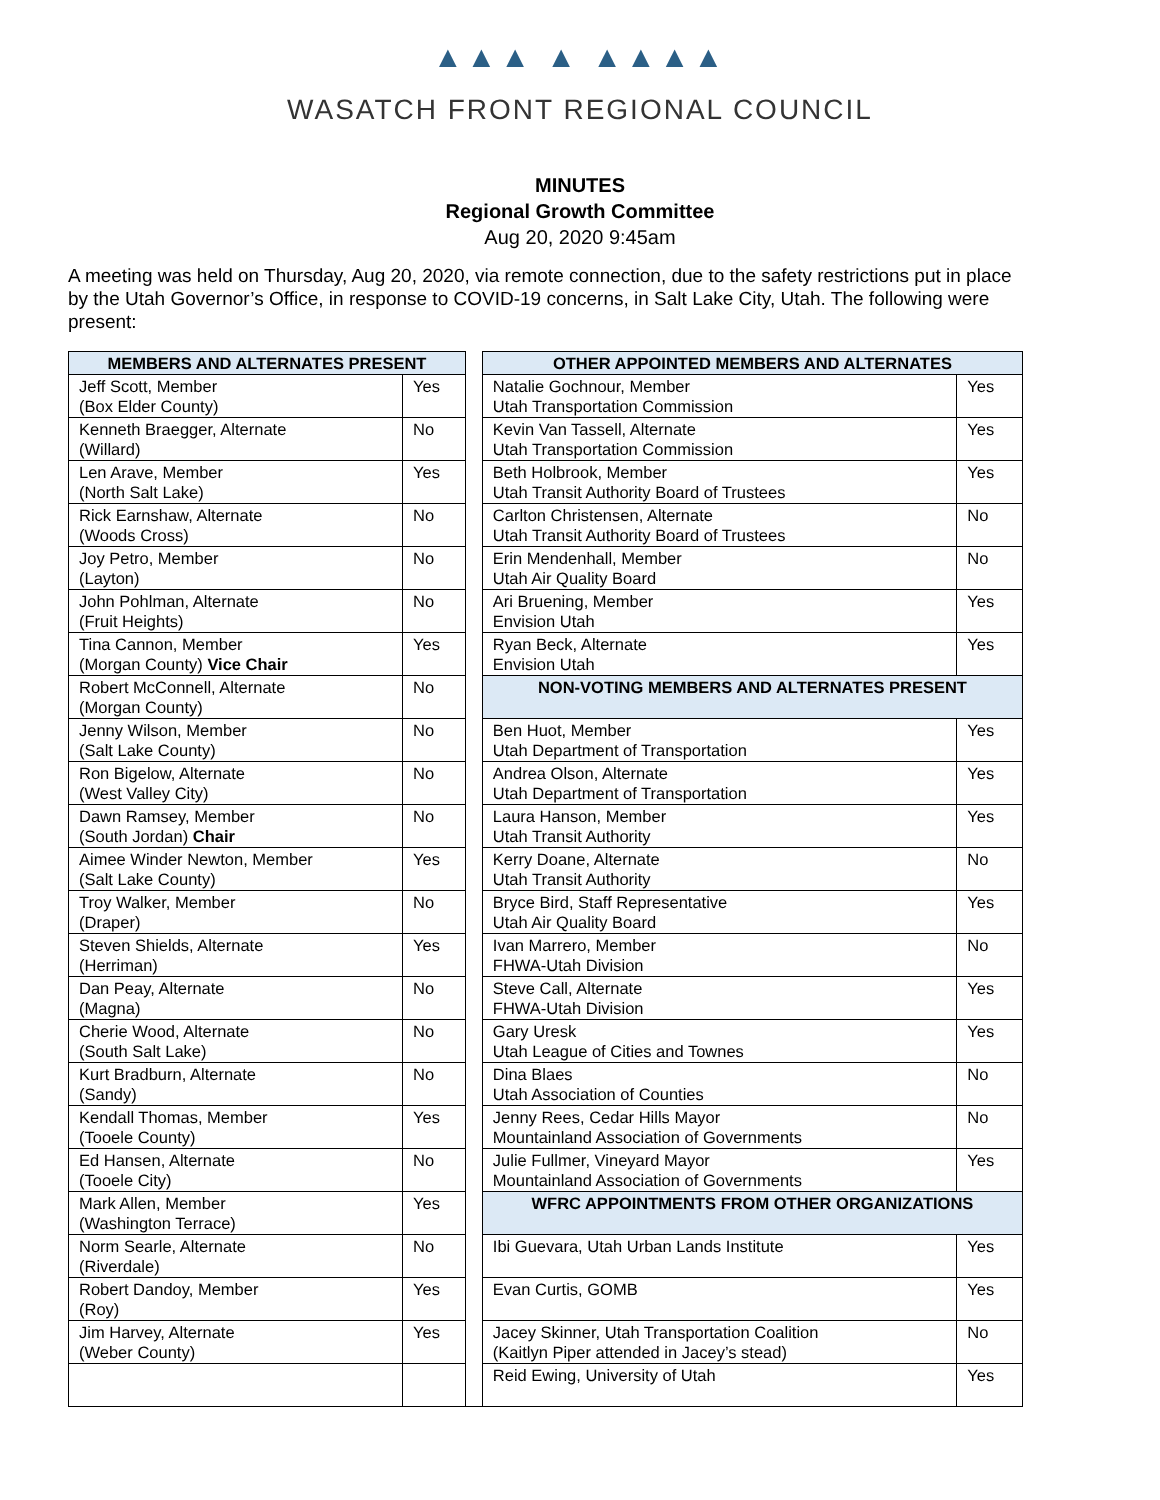▲▲▲ ▲ ▲▲▲▲
WASATCH FRONT REGIONAL COUNCIL
MINUTES
Regional Growth Committee
Aug 20, 2020 9:45am
A meeting was held on Thursday, Aug 20, 2020, via remote connection, due to the safety restrictions put in place by the Utah Governor’s Office, in response to COVID-19 concerns, in Salt Lake City, Utah. The following were present:
| MEMBERS AND ALTERNATES PRESENT | | | OTHER APPOINTED MEMBERS AND ALTERNATES | |
| Jeff Scott, Member (Box Elder County) | Yes | | Natalie Gochnour, Member Utah Transportation Commission | Yes |
| Kenneth Braegger, Alternate (Willard) | No | | Kevin Van Tassell, Alternate Utah Transportation Commission | Yes |
| Len Arave, Member (North Salt Lake) | Yes | | Beth Holbrook, Member Utah Transit Authority Board of Trustees | Yes |
| Rick Earnshaw, Alternate (Woods Cross) | No | | Carlton Christensen, Alternate Utah Transit Authority Board of Trustees | No |
| Joy Petro, Member (Layton) | No | | Erin Mendenhall, Member Utah Air Quality Board | No |
| John Pohlman, Alternate (Fruit Heights) | No | | Ari Bruening, Member Envision Utah | Yes |
| Tina Cannon, Member (Morgan County) Vice Chair | Yes | | Ryan Beck, Alternate Envision Utah | Yes |
| Robert McConnell, Alternate (Morgan County) | No | | NON-VOTING MEMBERS AND ALTERNATES PRESENT | |
| Jenny Wilson, Member (Salt Lake County) | No | | Ben Huot, Member Utah Department of Transportation | Yes |
| Ron Bigelow, Alternate (West Valley City) | No | | Andrea Olson, Alternate Utah Department of Transportation | Yes |
| Dawn Ramsey, Member (South Jordan) Chair | No | | Laura Hanson, Member Utah Transit Authority | Yes |
| Aimee Winder Newton, Member (Salt Lake County) | Yes | | Kerry Doane, Alternate Utah Transit Authority | No |
| Troy Walker, Member (Draper) | No | | Bryce Bird, Staff Representative Utah Air Quality Board | Yes |
| Steven Shields, Alternate (Herriman) | Yes | | Ivan Marrero, Member FHWA-Utah Division | No |
| Dan Peay, Alternate (Magna) | No | | Steve Call, Alternate FHWA-Utah Division | Yes |
| Cherie Wood, Alternate (South Salt Lake) | No | | Gary Uresk Utah League of Cities and Townes | Yes |
| Kurt Bradburn, Alternate (Sandy) | No | | Dina Blaes Utah Association of Counties | No |
| Kendall Thomas, Member (Tooele County) | Yes | | Jenny Rees, Cedar Hills Mayor Mountainland Association of Governments | No |
| Ed Hansen, Alternate (Tooele City) | No | | Julie Fullmer, Vineyard Mayor Mountainland Association of Governments | Yes |
| Mark Allen, Member (Washington Terrace) | Yes | | WFRC APPOINTMENTS FROM OTHER ORGANIZATIONS | |
| Norm Searle, Alternate (Riverdale) | No | | Ibi Guevara, Utah Urban Lands Institute | Yes |
| Robert Dandoy, Member (Roy) | Yes | | Evan Curtis, GOMB | Yes |
| Jim Harvey, Alternate (Weber County) | Yes | | Jacey Skinner, Utah Transportation Coalition (Kaitlyn Piper attended in Jacey’s stead) | No |
| | | | Reid Ewing, University of Utah | Yes |